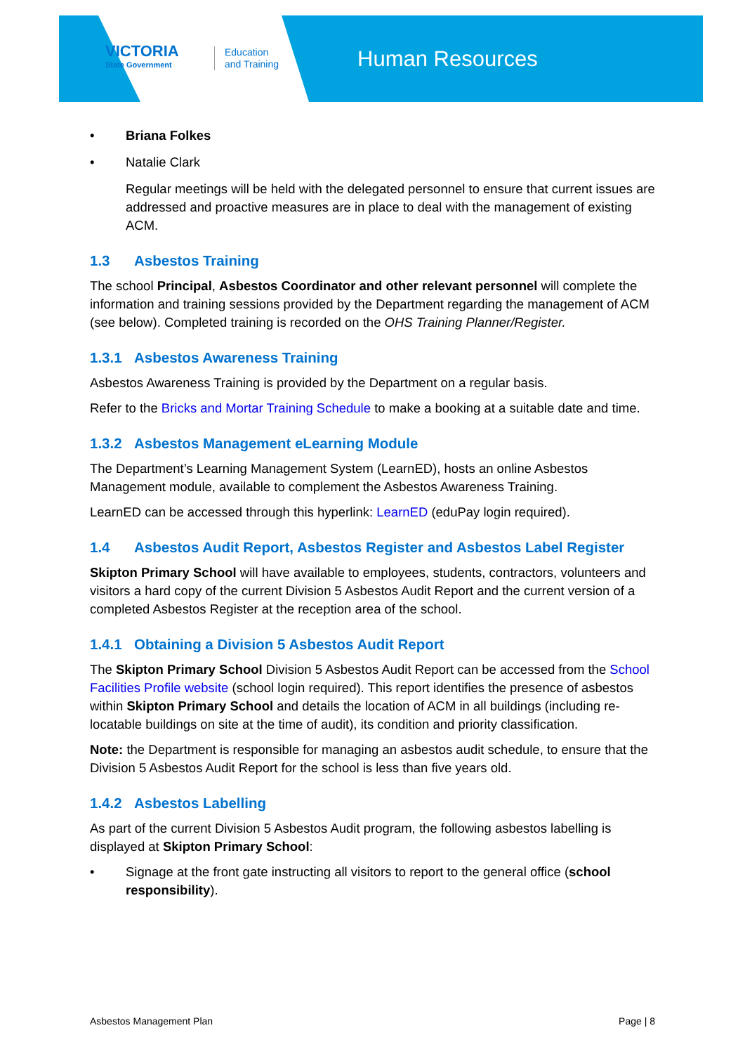VICTORIA
State Government
Education
and Training
Human Resources
• Briana Folkes
• Natalie Clark
Regular meetings will be held with the delegated personnel to ensure that current issues are addressed and proactive measures are in place to deal with the management of existing ACM.
1.3 Asbestos Training
The school Principal, Asbestos Coordinator and other relevant personnel will complete the information and training sessions provided by the Department regarding the management of ACM (see below). Completed training is recorded on the OHS Training Planner/Register.
1.3.1 Asbestos Awareness Training
Asbestos Awareness Training is provided by the Department on a regular basis.
Refer to the Bricks and Mortar Training Schedule to make a booking at a suitable date and time.
1.3.2 Asbestos Management eLearning Module
The Department’s Learning Management System (LearnED), hosts an online Asbestos Management module, available to complement the Asbestos Awareness Training.
LearnED can be accessed through this hyperlink: LearnED (eduPay login required).
1.4 Asbestos Audit Report, Asbestos Register and Asbestos Label Register
Skipton Primary School will have available to employees, students, contractors, volunteers and visitors a hard copy of the current Division 5 Asbestos Audit Report and the current version of a completed Asbestos Register at the reception area of the school.
1.4.1 Obtaining a Division 5 Asbestos Audit Report
The Skipton Primary School Division 5 Asbestos Audit Report can be accessed from the School Facilities Profile website (school login required). This report identifies the presence of asbestos within Skipton Primary School and details the location of ACM in all buildings (including re-locatable buildings on site at the time of audit), its condition and priority classification.
Note: the Department is responsible for managing an asbestos audit schedule, to ensure that the Division 5 Asbestos Audit Report for the school is less than five years old.
1.4.2 Asbestos Labelling
As part of the current Division 5 Asbestos Audit program, the following asbestos labelling is displayed at Skipton Primary School:
• Signage at the front gate instructing all visitors to report to the general office (school responsibility).
Asbestos Management Plan Page | 8